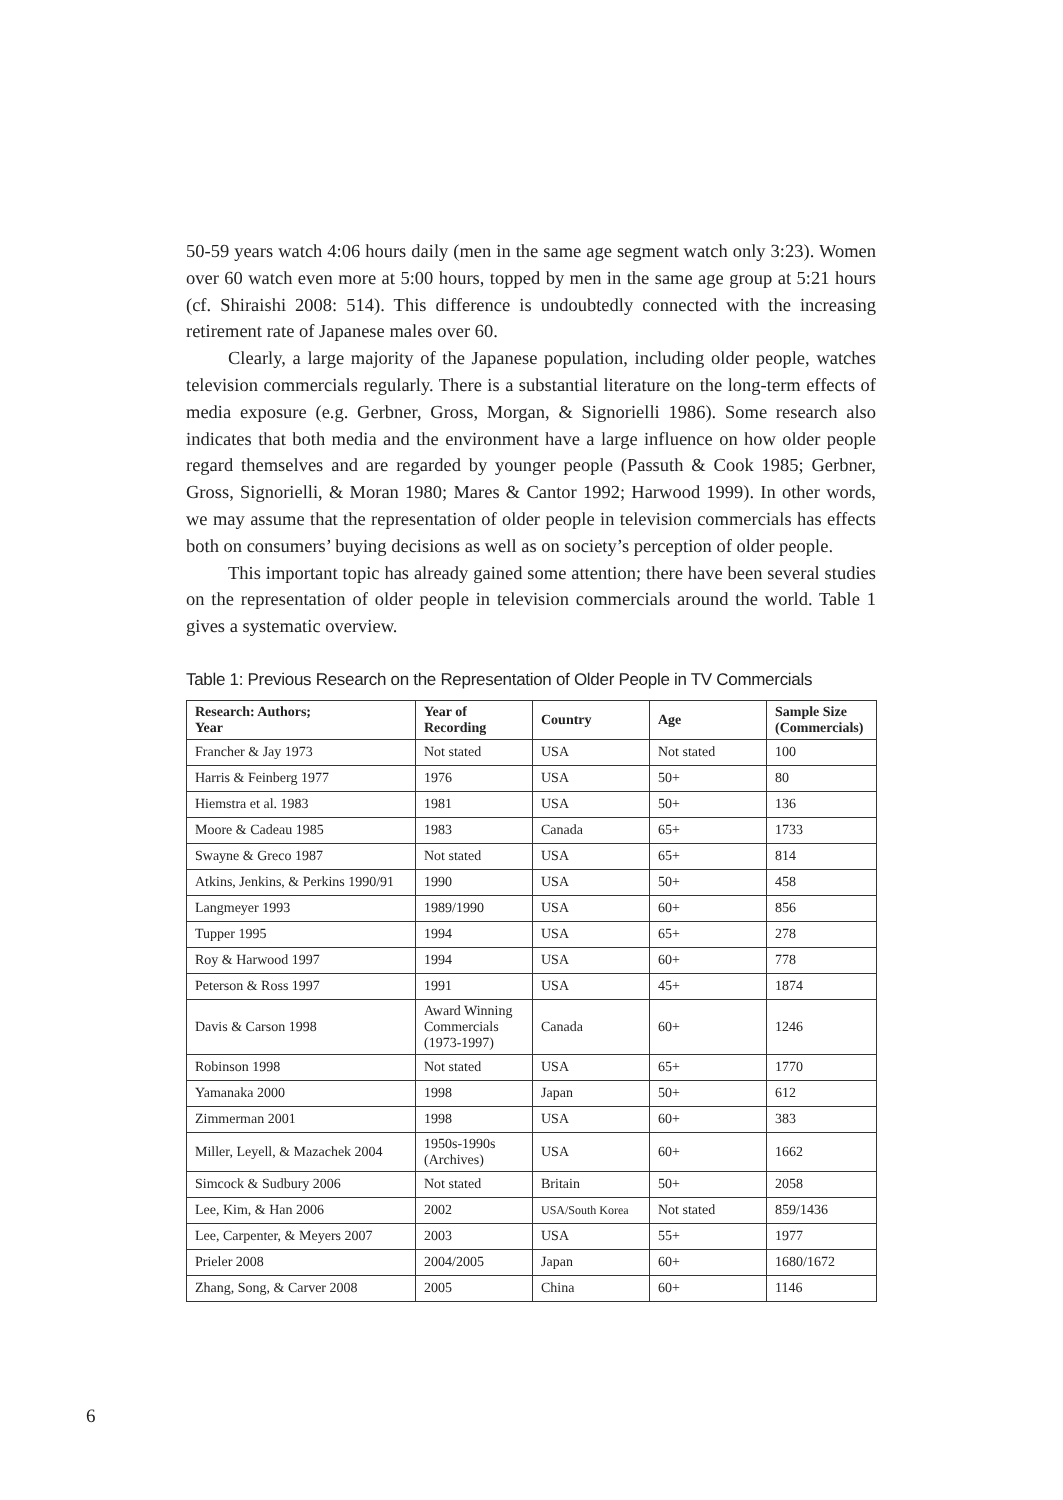50-59 years watch 4:06 hours daily (men in the same age segment watch only 3:23). Women over 60 watch even more at 5:00 hours, topped by men in the same age group at 5:21 hours (cf. Shiraishi 2008: 514). This difference is undoubtedly connected with the increasing retirement rate of Japanese males over 60.
Clearly, a large majority of the Japanese population, including older people, watches television commercials regularly. There is a substantial literature on the long-term effects of media exposure (e.g. Gerbner, Gross, Morgan, & Signorielli 1986). Some research also indicates that both media and the environment have a large influence on how older people regard themselves and are regarded by younger people (Passuth & Cook 1985; Gerbner, Gross, Signorielli, & Moran 1980; Mares & Cantor 1992; Harwood 1999). In other words, we may assume that the representation of older people in television commercials has effects both on consumers’ buying decisions as well as on society’s perception of older people.
This important topic has already gained some attention; there have been several studies on the representation of older people in television commercials around the world. Table 1 gives a systematic overview.
Table 1: Previous Research on the Representation of Older People in TV Commercials
| Research: Authors; Year | Year of Recording | Country | Age | Sample Size (Commercials) |
| --- | --- | --- | --- | --- |
| Francher & Jay 1973 | Not stated | USA | Not stated | 100 |
| Harris & Feinberg 1977 | 1976 | USA | 50+ | 80 |
| Hiemstra et al. 1983 | 1981 | USA | 50+ | 136 |
| Moore & Cadeau 1985 | 1983 | Canada | 65+ | 1733 |
| Swayne & Greco 1987 | Not stated | USA | 65+ | 814 |
| Atkins, Jenkins, & Perkins 1990/91 | 1990 | USA | 50+ | 458 |
| Langmeyer 1993 | 1989/1990 | USA | 60+ | 856 |
| Tupper 1995 | 1994 | USA | 65+ | 278 |
| Roy & Harwood 1997 | 1994 | USA | 60+ | 778 |
| Peterson & Ross 1997 | 1991 | USA | 45+ | 1874 |
| Davis & Carson 1998 | Award Winning Commercials (1973-1997) | Canada | 60+ | 1246 |
| Robinson 1998 | Not stated | USA | 65+ | 1770 |
| Yamanaka 2000 | 1998 | Japan | 50+ | 612 |
| Zimmerman 2001 | 1998 | USA | 60+ | 383 |
| Miller, Leyell, & Mazachek 2004 | 1950s-1990s (Archives) | USA | 60+ | 1662 |
| Simcock & Sudbury 2006 | Not stated | Britain | 50+ | 2058 |
| Lee, Kim, & Han 2006 | 2002 | USA/South Korea | Not stated | 859/1436 |
| Lee, Carpenter, & Meyers 2007 | 2003 | USA | 55+ | 1977 |
| Prieler 2008 | 2004/2005 | Japan | 60+ | 1680/1672 |
| Zhang, Song, & Carver 2008 | 2005 | China | 60+ | 1146 |
6